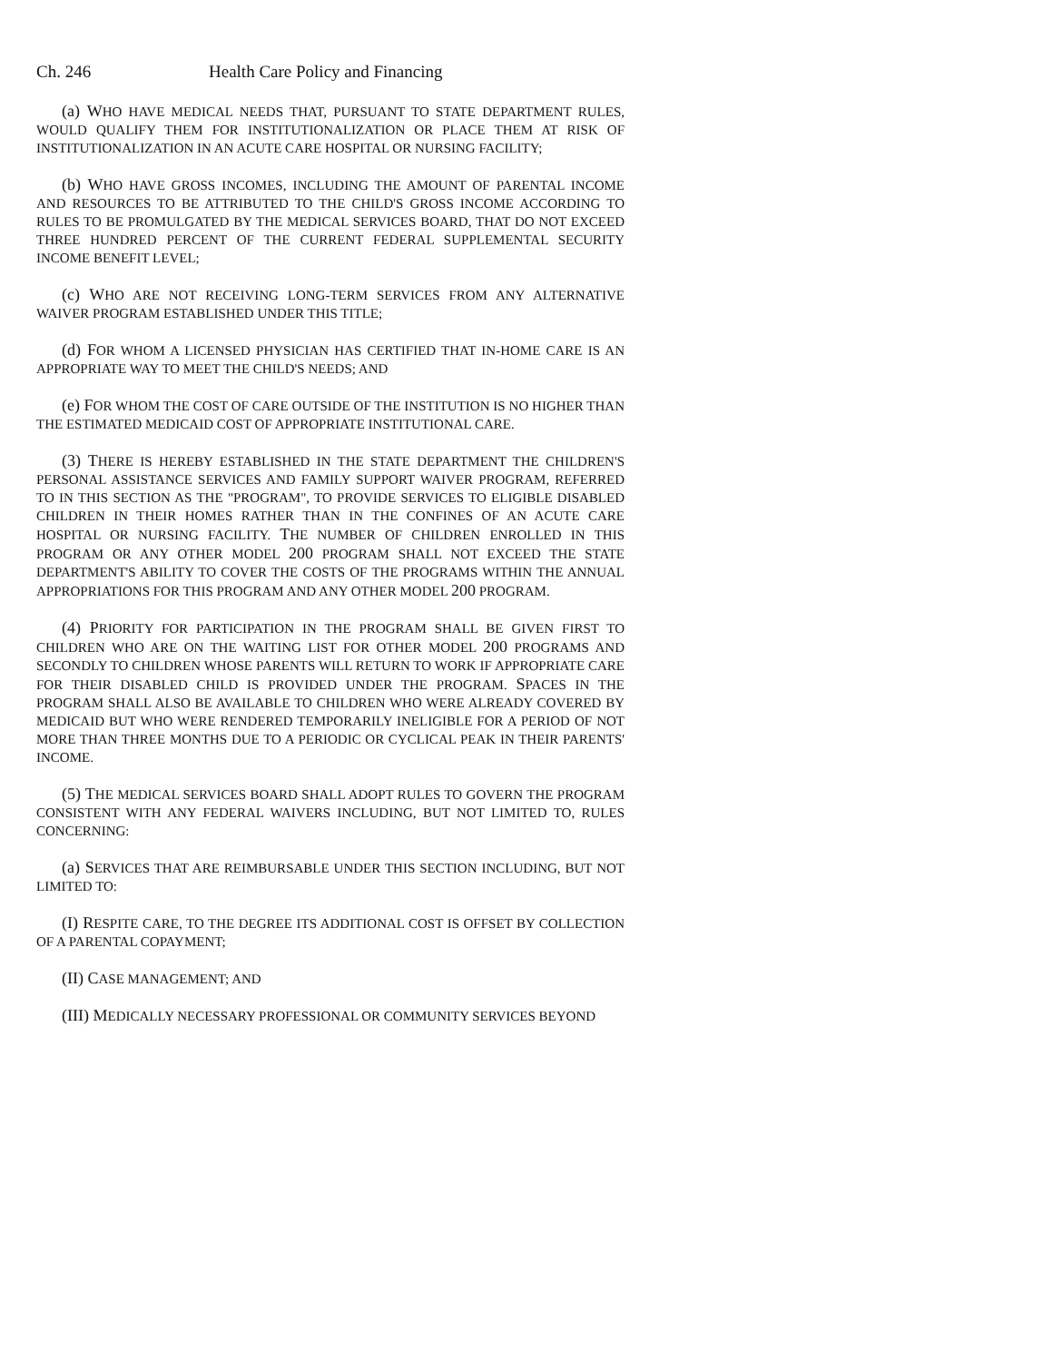Ch. 246 Health Care Policy and Financing
(a) WHO HAVE MEDICAL NEEDS THAT, PURSUANT TO STATE DEPARTMENT RULES, WOULD QUALIFY THEM FOR INSTITUTIONALIZATION OR PLACE THEM AT RISK OF INSTITUTIONALIZATION IN AN ACUTE CARE HOSPITAL OR NURSING FACILITY;
(b) WHO HAVE GROSS INCOMES, INCLUDING THE AMOUNT OF PARENTAL INCOME AND RESOURCES TO BE ATTRIBUTED TO THE CHILD'S GROSS INCOME ACCORDING TO RULES TO BE PROMULGATED BY THE MEDICAL SERVICES BOARD, THAT DO NOT EXCEED THREE HUNDRED PERCENT OF THE CURRENT FEDERAL SUPPLEMENTAL SECURITY INCOME BENEFIT LEVEL;
(c) WHO ARE NOT RECEIVING LONG-TERM SERVICES FROM ANY ALTERNATIVE WAIVER PROGRAM ESTABLISHED UNDER THIS TITLE;
(d) FOR WHOM A LICENSED PHYSICIAN HAS CERTIFIED THAT IN-HOME CARE IS AN APPROPRIATE WAY TO MEET THE CHILD'S NEEDS; AND
(e) FOR WHOM THE COST OF CARE OUTSIDE OF THE INSTITUTION IS NO HIGHER THAN THE ESTIMATED MEDICAID COST OF APPROPRIATE INSTITUTIONAL CARE.
(3) THERE IS HEREBY ESTABLISHED IN THE STATE DEPARTMENT THE CHILDREN'S PERSONAL ASSISTANCE SERVICES AND FAMILY SUPPORT WAIVER PROGRAM, REFERRED TO IN THIS SECTION AS THE "PROGRAM", TO PROVIDE SERVICES TO ELIGIBLE DISABLED CHILDREN IN THEIR HOMES RATHER THAN IN THE CONFINES OF AN ACUTE CARE HOSPITAL OR NURSING FACILITY. THE NUMBER OF CHILDREN ENROLLED IN THIS PROGRAM OR ANY OTHER MODEL 200 PROGRAM SHALL NOT EXCEED THE STATE DEPARTMENT'S ABILITY TO COVER THE COSTS OF THE PROGRAMS WITHIN THE ANNUAL APPROPRIATIONS FOR THIS PROGRAM AND ANY OTHER MODEL 200 PROGRAM.
(4) PRIORITY FOR PARTICIPATION IN THE PROGRAM SHALL BE GIVEN FIRST TO CHILDREN WHO ARE ON THE WAITING LIST FOR OTHER MODEL 200 PROGRAMS AND SECONDLY TO CHILDREN WHOSE PARENTS WILL RETURN TO WORK IF APPROPRIATE CARE FOR THEIR DISABLED CHILD IS PROVIDED UNDER THE PROGRAM. SPACES IN THE PROGRAM SHALL ALSO BE AVAILABLE TO CHILDREN WHO WERE ALREADY COVERED BY MEDICAID BUT WHO WERE RENDERED TEMPORARILY INELIGIBLE FOR A PERIOD OF NOT MORE THAN THREE MONTHS DUE TO A PERIODIC OR CYCLICAL PEAK IN THEIR PARENTS' INCOME.
(5) THE MEDICAL SERVICES BOARD SHALL ADOPT RULES TO GOVERN THE PROGRAM CONSISTENT WITH ANY FEDERAL WAIVERS INCLUDING, BUT NOT LIMITED TO, RULES CONCERNING:
(a) SERVICES THAT ARE REIMBURSABLE UNDER THIS SECTION INCLUDING, BUT NOT LIMITED TO:
(I) RESPITE CARE, TO THE DEGREE ITS ADDITIONAL COST IS OFFSET BY COLLECTION OF A PARENTAL COPAYMENT;
(II) CASE MANAGEMENT; AND
(III) MEDICALLY NECESSARY PROFESSIONAL OR COMMUNITY SERVICES BEYOND